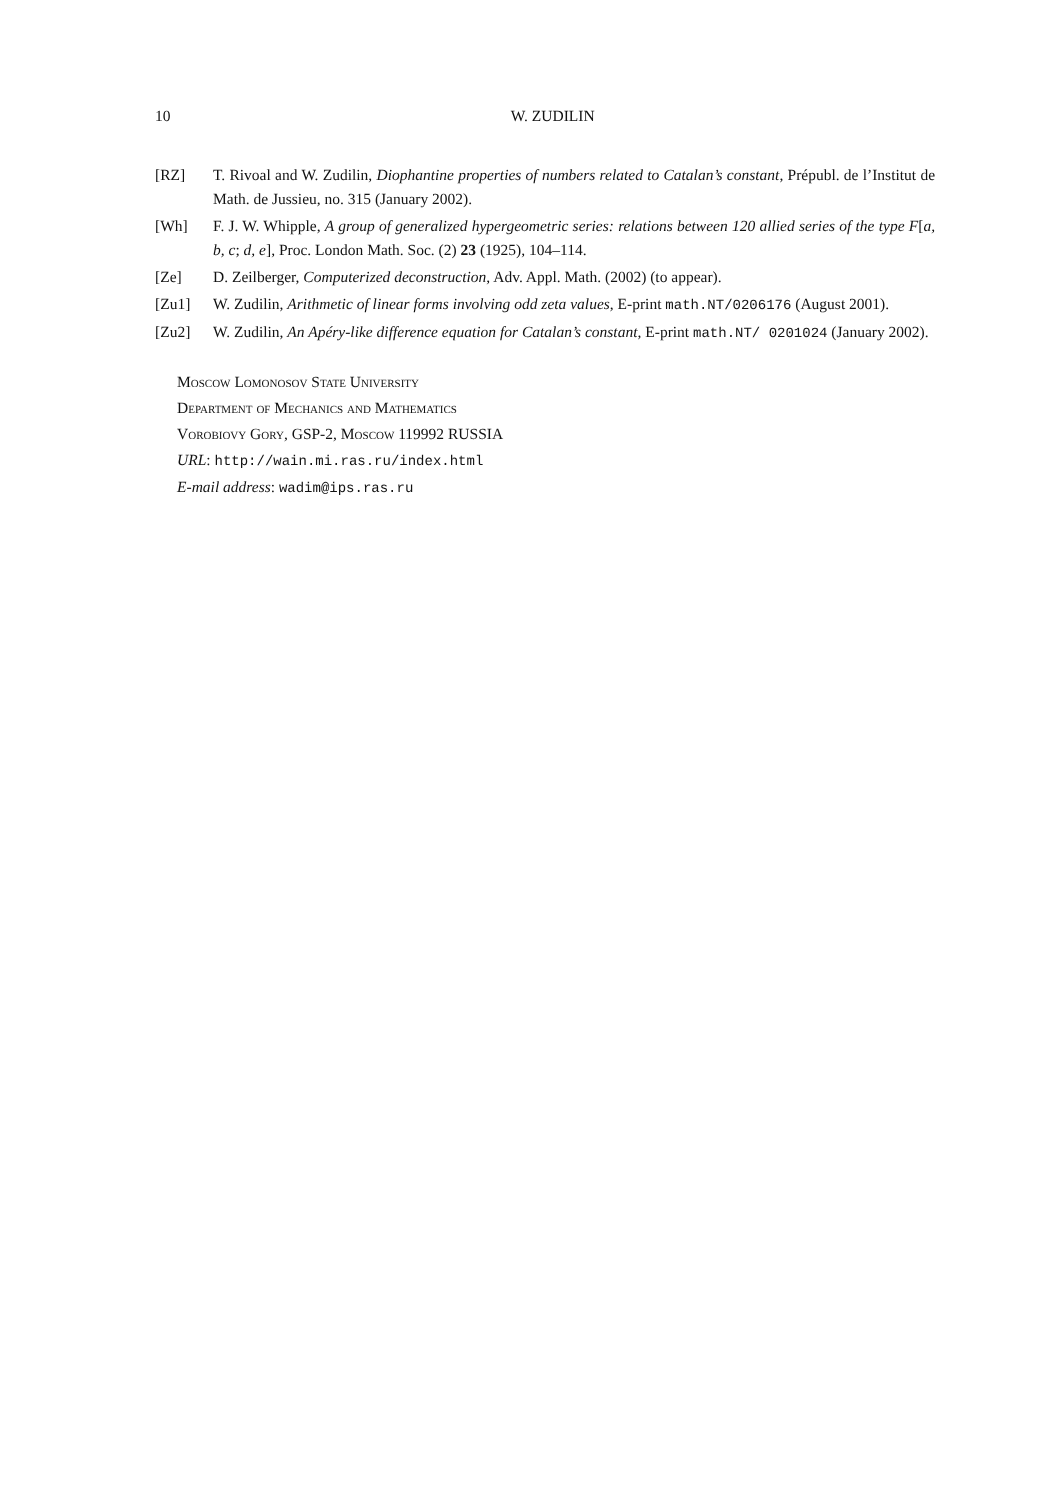10 W. ZUDILIN
[RZ] T. Rivoal and W. Zudilin, Diophantine properties of numbers related to Catalan’s constant, Prépubl. de l’Institut de Math. de Jussieu, no. 315 (January 2002).
[Wh] F. J. W. Whipple, A group of generalized hypergeometric series: relations between 120 allied series of the type F[a, b, c; d, e], Proc. London Math. Soc. (2) 23 (1925), 104–114.
[Ze] D. Zeilberger, Computerized deconstruction, Adv. Appl. Math. (2002) (to appear).
[Zu1] W. Zudilin, Arithmetic of linear forms involving odd zeta values, E-print math.NT/0206176 (August 2001).
[Zu2] W. Zudilin, An Apéry-like difference equation for Catalan’s constant, E-print math.NT/ 0201024 (January 2002).
Moscow Lomonosov State University
Department of Mechanics and Mathematics
Vorobiovy Gory, GSP-2, Moscow 119992 RUSSIA
URL: http://wain.mi.ras.ru/index.html
E-mail address: wadim@ips.ras.ru